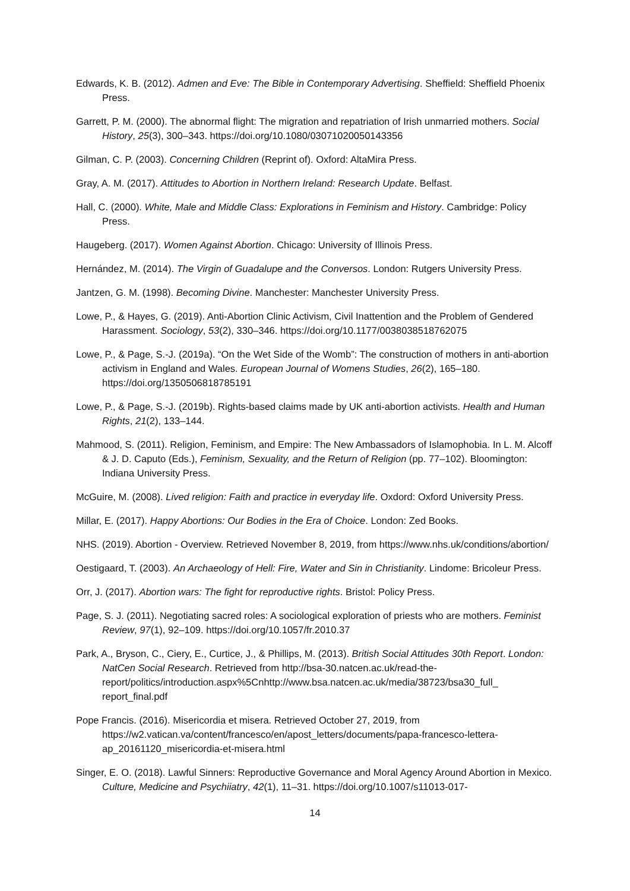Edwards, K. B. (2012). Admen and Eve: The Bible in Contemporary Advertising. Sheffield: Sheffield Phoenix Press.
Garrett, P. M. (2000). The abnormal flight: The migration and repatriation of Irish unmarried mothers. Social History, 25(3), 300–343. https://doi.org/10.1080/03071020050143356
Gilman, C. P. (2003). Concerning Children (Reprint of). Oxford: AltaMira Press.
Gray, A. M. (2017). Attitudes to Abortion in Northern Ireland: Research Update. Belfast.
Hall, C. (2000). White, Male and Middle Class: Explorations in Feminism and History. Cambridge: Policy Press.
Haugeberg. (2017). Women Against Abortion. Chicago: University of Illinois Press.
Hernández, M. (2014). The Virgin of Guadalupe and the Conversos. London: Rutgers University Press.
Jantzen, G. M. (1998). Becoming Divine. Manchester: Manchester University Press.
Lowe, P., & Hayes, G. (2019). Anti-Abortion Clinic Activism, Civil Inattention and the Problem of Gendered Harassment. Sociology, 53(2), 330–346. https://doi.org/10.1177/0038038518762075
Lowe, P., & Page, S.-J. (2019a). “On the Wet Side of the Womb”: The construction of mothers in anti-abortion activism in England and Wales. European Journal of Womens Studies, 26(2), 165–180. https://doi.org/1350506818785191
Lowe, P., & Page, S.-J. (2019b). Rights-based claims made by UK anti-abortion activists. Health and Human Rights, 21(2), 133–144.
Mahmood, S. (2011). Religion, Feminism, and Empire: The New Ambassadors of Islamophobia. In L. M. Alcoff & J. D. Caputo (Eds.), Feminism, Sexuality, and the Return of Religion (pp. 77–102). Bloomington: Indiana University Press.
McGuire, M. (2008). Lived religion: Faith and practice in everyday life. Oxdord: Oxford University Press.
Millar, E. (2017). Happy Abortions: Our Bodies in the Era of Choice. London: Zed Books.
NHS. (2019). Abortion - Overview. Retrieved November 8, 2019, from https://www.nhs.uk/conditions/abortion/
Oestigaard, T. (2003). An Archaeology of Hell: Fire, Water and Sin in Christianity. Lindome: Bricoleur Press.
Orr, J. (2017). Abortion wars: The fight for reproductive rights. Bristol: Policy Press.
Page, S. J. (2011). Negotiating sacred roles: A sociological exploration of priests who are mothers. Feminist Review, 97(1), 92–109. https://doi.org/10.1057/fr.2010.37
Park, A., Bryson, C., Ciery, E., Curtice, J., & Phillips, M. (2013). British Social Attitudes 30th Report. London: NatCen Social Research. Retrieved from http://bsa-30.natcen.ac.uk/read-the-report/politics/introduction.aspx%5Cnhttp://www.bsa.natcen.ac.uk/media/38723/bsa30_full_ report_final.pdf
Pope Francis. (2016). Misericordia et misera. Retrieved October 27, 2019, from https://w2.vatican.va/content/francesco/en/apost_letters/documents/papa-francesco-lettera-ap_20161120_misericordia-et-misera.html
Singer, E. O. (2018). Lawful Sinners: Reproductive Governance and Moral Agency Around Abortion in Mexico. Culture, Medicine and Psychiiatry, 42(1), 11–31. https://doi.org/10.1007/s11013-017-
14